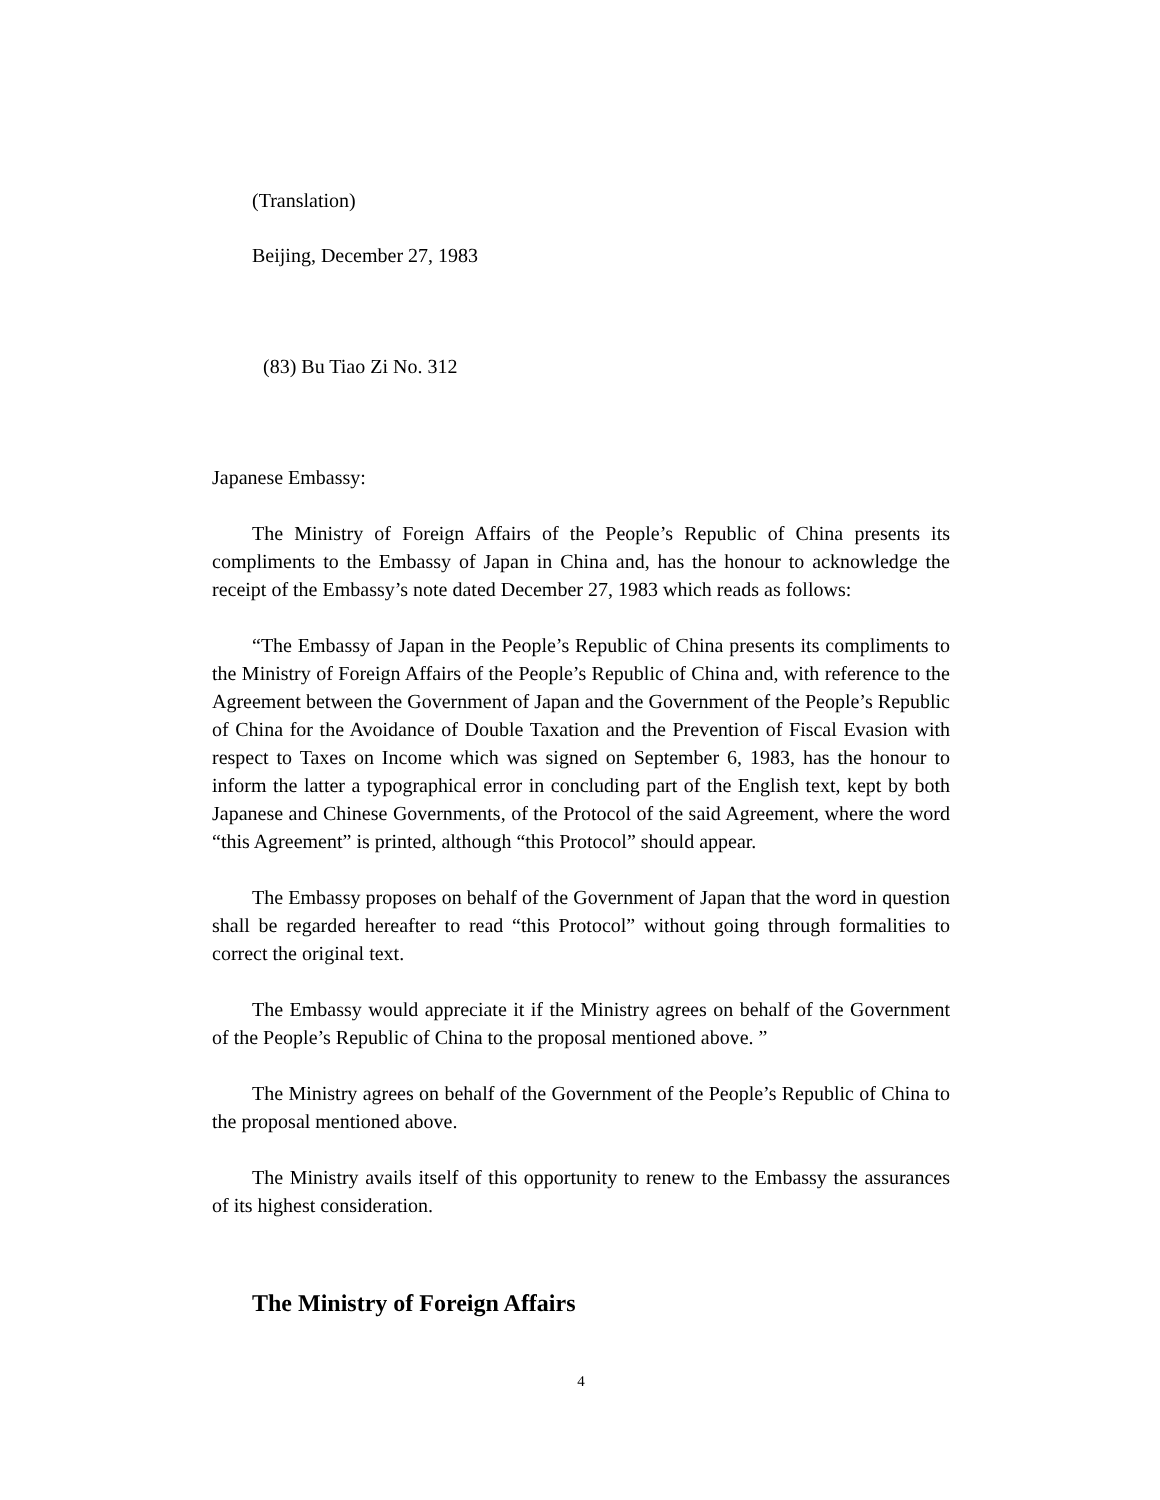(Translation)
Beijing, December 27, 1983
(83) Bu Tiao Zi No. 312
Japanese Embassy:
The Ministry of Foreign Affairs of the People’s Republic of China presents its compliments to the Embassy of Japan in China and, has the honour to acknowledge the receipt of the Embassy’s note dated December 27, 1983 which reads as follows:
“The Embassy of Japan in the People’s Republic of China presents its compliments to the Ministry of Foreign Affairs of the People’s Republic of China and, with reference to the Agreement between the Government of Japan and the Government of the People’s Republic of China for the Avoidance of Double Taxation and the Prevention of Fiscal Evasion with respect to Taxes on Income which was signed on September 6, 1983, has the honour to inform the latter a typographical error in concluding part of the English text, kept by both Japanese and Chinese Governments, of the Protocol of the said Agreement, where the word “this Agreement” is printed, although “this Protocol” should appear.
The Embassy proposes on behalf of the Government of Japan that the word in question shall be regarded hereafter to read “this Protocol” without going through formalities to correct the original text.
The Embassy would appreciate it if the Ministry agrees on behalf of the Government of the People’s Republic of China to the proposal mentioned above. ”
The Ministry agrees on behalf of the Government of the People’s Republic of China to the proposal mentioned above.
The Ministry avails itself of this opportunity to renew to the Embassy the assurances of its highest consideration.
The Ministry of Foreign Affairs
4